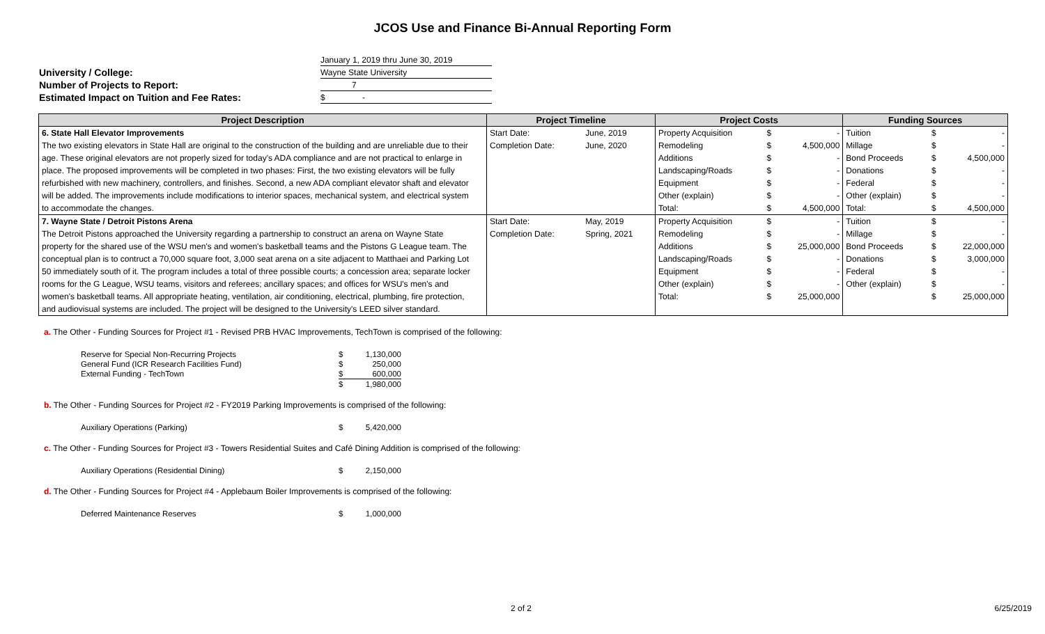JCOS Use and Finance Bi-Annual Reporting Form
| | January 1, 2019 thru June 30, 2019 |
| University / College: | Wayne State University |
| Number of Projects to Report: | 7 |
| Estimated Impact on Tuition and Fee Rates: | $ - |
| Project Description | Project Timeline | | Project Costs | | | Funding Sources | | |
| --- | --- | --- | --- | --- | --- | --- | --- | --- |
| 6. State Hall Elevator Improvements | Start Date: | June, 2019 | Property Acquisition | $ | - | Tuition | $ | - |
| The two existing elevators in State Hall are original to the construction of the building and are unreliable due to their | Completion Date: | June, 2020 | Remodeling | $ | 4,500,000 | Millage | $ | - |
| age. These original elevators are not properly sized for today's ADA compliance and are not practical to enlarge in | | | Additions | $ | - | Bond Proceeds | $ | 4,500,000 |
| place. The proposed improvements will be completed in two phases: First, the two existing elevators will be fully | | | Landscaping/Roads | $ | - | Donations | $ | - |
| refurbished with new machinery, controllers, and finishes. Second, a new ADA compliant elevator shaft and elevator | | | Equipment | $ | - | Federal | $ | - |
| will be added. The improvements include modifications to interior spaces, mechanical system, and electrical system | | | Other (explain) | $ | - | Other (explain) | $ | - |
| to accommodate the changes. | | | Total: | $ | 4,500,000 | Total: | $ | 4,500,000 |
| 7. Wayne State / Detroit Pistons Arena | Start Date: | May, 2019 | Property Acquisition | $ | - | Tuition | $ | - |
| The Detroit Pistons approached the University regarding a partnership to construct an arena on Wayne State | Completion Date: | Spring, 2021 | Remodeling | $ | - | Millage | $ | - |
| property for the shared use of the WSU men's and women's basketball teams and the Pistons G League team. The | | | Additions | $ | 25,000,000 | Bond Proceeds | $ | 22,000,000 |
| conceptual plan is to contruct a 70,000 square foot, 3,000 seat arena on a site adjacent to Matthaei and Parking Lot | | | Landscaping/Roads | $ | - | Donations | $ | 3,000,000 |
| 50 immediately south of it. The program includes a total of three possible courts; a concession area; separate locker | | | Equipment | $ | - | Federal | $ | - |
| rooms for the G League, WSU teams, visitors and referees; ancillary spaces; and offices for WSU's men's and | | | Other (explain) | $ | - | Other (explain) | $ | - |
| women's basketball teams. All appropriate heating, ventilation, air conditioning, electrical, plumbing, fire protection, | | | Total: | $ | 25,000,000 | | $ | 25,000,000 |
| and audiovisual systems are included. The project will be designed to the University's LEED silver standard. | | | | | | | | |
a. The Other - Funding Sources for Project #1 - Revised PRB HVAC Improvements, TechTown is comprised of the following:
| Reserve for Special Non-Recurring Projects | $ | 1,130,000 |
| General Fund (ICR Research Facilities Fund) | $ | 250,000 |
| External Funding - TechTown | $ | 600,000 |
| | $ | 1,980,000 |
b. The Other - Funding Sources for Project #2 - FY2019 Parking Improvements is comprised of the following:
| Auxiliary Operations (Parking) | $ | 5,420,000 |
c. The Other - Funding Sources for Project #3 - Towers Residential Suites and Café Dining Addition is comprised of the following:
| Auxiliary Operations (Residential Dining) | $ | 2,150,000 |
d. The Other - Funding Sources for Project #4 - Applebaum Boiler Improvements is comprised of the following:
| Deferred Maintenance Reserves | $ | 1,000,000 |
2 of 2 6/25/2019